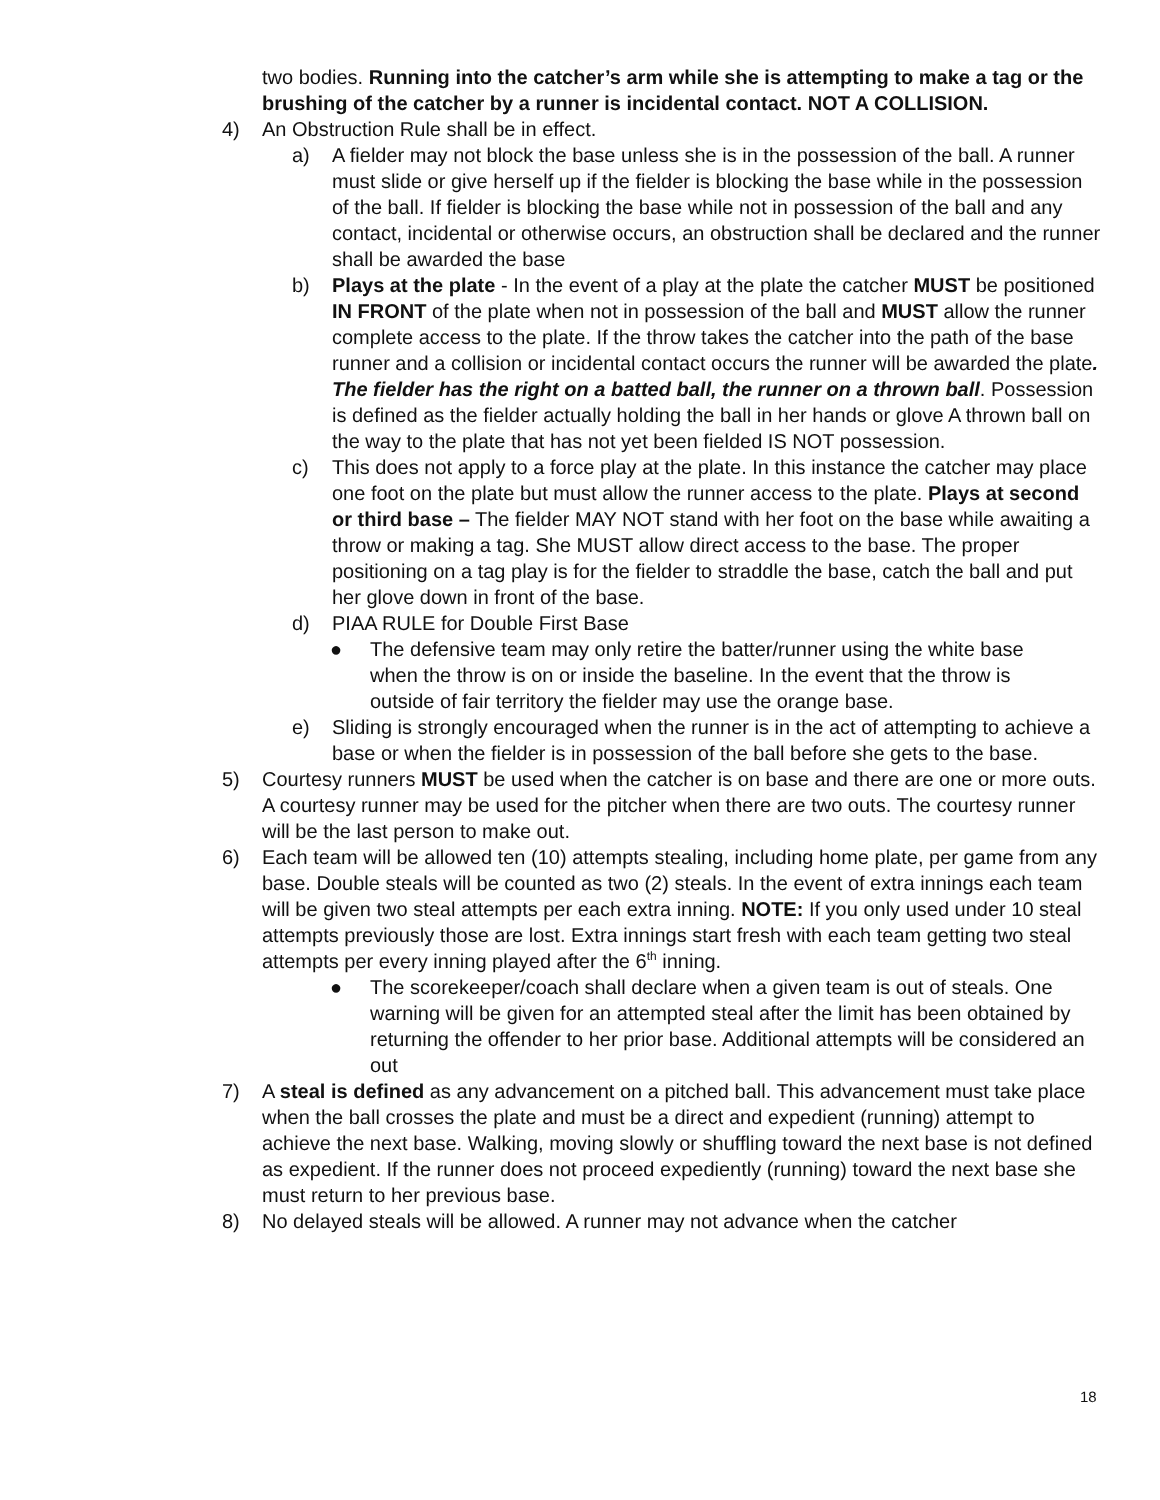two bodies. Running into the catcher’s arm while she is attempting to make a tag or the brushing of the catcher by a runner is incidental contact. NOT A COLLISION.
4) An Obstruction Rule shall be in effect.
a) A fielder may not block the base unless she is in the possession of the ball. A runner must slide or give herself up if the fielder is blocking the base while in the possession of the ball. If fielder is blocking the base while not in possession of the ball and any contact, incidental or otherwise occurs, an obstruction shall be declared and the runner shall be awarded the base
b) Plays at the plate - In the event of a play at the plate the catcher MUST be positioned IN FRONT of the plate when not in possession of the ball and MUST allow the runner complete access to the plate. If the throw takes the catcher into the path of the base runner and a collision or incidental contact occurs the runner will be awarded the plate. The fielder has the right on a batted ball, the runner on a thrown ball. Possession is defined as the fielder actually holding the ball in her hands or glove A thrown ball on the way to the plate that has not yet been fielded IS NOT possession.
c) This does not apply to a force play at the plate. In this instance the catcher may place one foot on the plate but must allow the runner access to the plate. Plays at second or third base – The fielder MAY NOT stand with her foot on the base while awaiting a throw or making a tag. She MUST allow direct access to the base. The proper positioning on a tag play is for the fielder to straddle the base, catch the ball and put her glove down in front of the base.
d) PIAA RULE for Double First Base
● The defensive team may only retire the batter/runner using the white base when the throw is on or inside the baseline. In the event that the throw is outside of fair territory the fielder may use the orange base.
e) Sliding is strongly encouraged when the runner is in the act of attempting to achieve a base or when the fielder is in possession of the ball before she gets to the base.
5) Courtesy runners MUST be used when the catcher is on base and there are one or more outs. A courtesy runner may be used for the pitcher when there are two outs. The courtesy runner will be the last person to make out.
6) Each team will be allowed ten (10) attempts stealing, including home plate, per game from any base. Double steals will be counted as two (2) steals. In the event of extra innings each team will be given two steal attempts per each extra inning. NOTE: If you only used under 10 steal attempts previously those are lost. Extra innings start fresh with each team getting two steal attempts per every inning played after the 6<sup>th</sup> inning.
● The scorekeeper/coach shall declare when a given team is out of steals. One warning will be given for an attempted steal after the limit has been obtained by returning the offender to her prior base. Additional attempts will be considered an out
7) A steal is defined as any advancement on a pitched ball. This advancement must take place when the ball crosses the plate and must be a direct and expedient (running) attempt to achieve the next base. Walking, moving slowly or shuffling toward the next base is not defined as expedient. If the runner does not proceed expediently (running) toward the next base she must return to her previous base.
8) No delayed steals will be allowed. A runner may not advance when the catcher
18